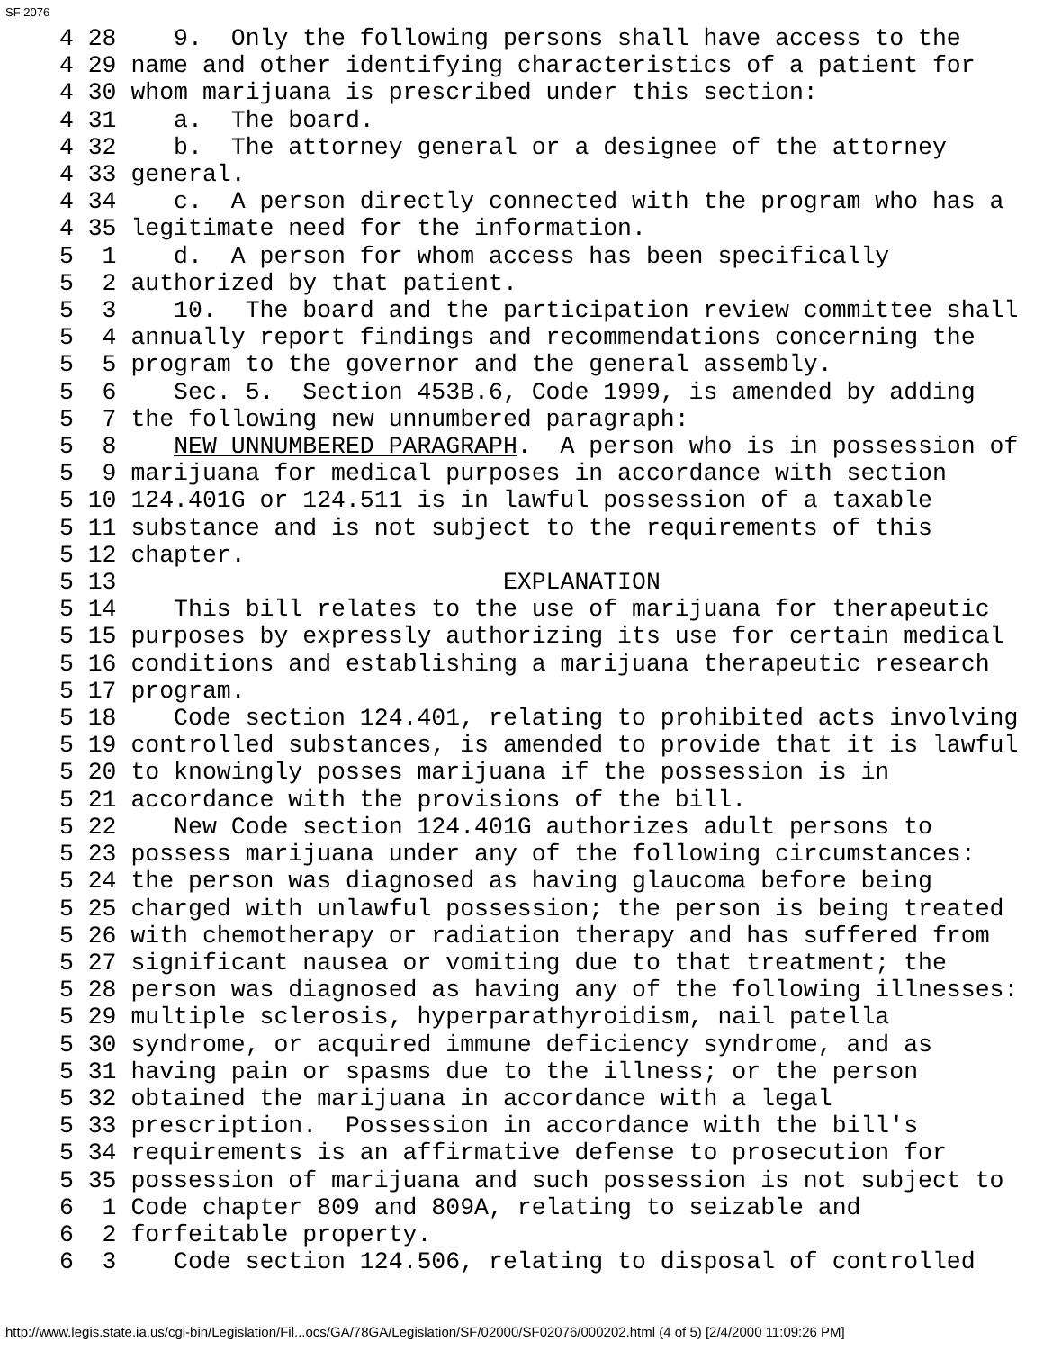SF 2076
 4 28    9.  Only the following persons shall have access to the
 4 29 name and other identifying characteristics of a patient for
 4 30 whom marijuana is prescribed under this section:
 4 31    a.  The board.
 4 32    b.  The attorney general or a designee of the attorney
 4 33 general.
 4 34    c.  A person directly connected with the program who has a
 4 35 legitimate need for the information.
 5  1    d.  A person for whom access has been specifically
 5  2 authorized by that patient.
 5  3    10.  The board and the participation review committee shall
 5  4 annually report findings and recommendations concerning the
 5  5 program to the governor and the general assembly.
 5  6    Sec. 5.  Section 453B.6, Code 1999, is amended by adding
 5  7 the following new unnumbered paragraph:
 5  8    NEW UNNUMBERED PARAGRAPH.  A person who is in possession of
 5  9 marijuana for medical purposes in accordance with section
 5 10 124.401G or 124.511 is in lawful possession of a taxable
 5 11 substance and is not subject to the requirements of this
 5 12 chapter.
 5 13                           EXPLANATION
 5 14    This bill relates to the use of marijuana for therapeutic
 5 15 purposes by expressly authorizing its use for certain medical
 5 16 conditions and establishing a marijuana therapeutic research
 5 17 program.
 5 18    Code section 124.401, relating to prohibited acts involving
 5 19 controlled substances, is amended to provide that it is lawful
 5 20 to knowingly posses marijuana if the possession is in
 5 21 accordance with the provisions of the bill.
 5 22    New Code section 124.401G authorizes adult persons to
 5 23 possess marijuana under any of the following circumstances:
 5 24 the person was diagnosed as having glaucoma before being
 5 25 charged with unlawful possession; the person is being treated
 5 26 with chemotherapy or radiation therapy and has suffered from
 5 27 significant nausea or vomiting due to that treatment; the
 5 28 person was diagnosed as having any of the following illnesses:
 5 29 multiple sclerosis, hyperparathyroidism, nail patella
 5 30 syndrome, or acquired immune deficiency syndrome, and as
 5 31 having pain or spasms due to the illness; or the person
 5 32 obtained the marijuana in accordance with a legal
 5 33 prescription.  Possession in accordance with the bill's
 5 34 requirements is an affirmative defense to prosecution for
 5 35 possession of marijuana and such possession is not subject to
 6  1 Code chapter 809 and 809A, relating to seizable and
 6  2 forfeitable property.
 6  3    Code section 124.506, relating to disposal of controlled
http://www.legis.state.ia.us/cgi-bin/Legislation/Fil...ocs/GA/78GA/Legislation/SF/02000/SF02076/000202.html (4 of 5) [2/4/2000 11:09:26 PM]